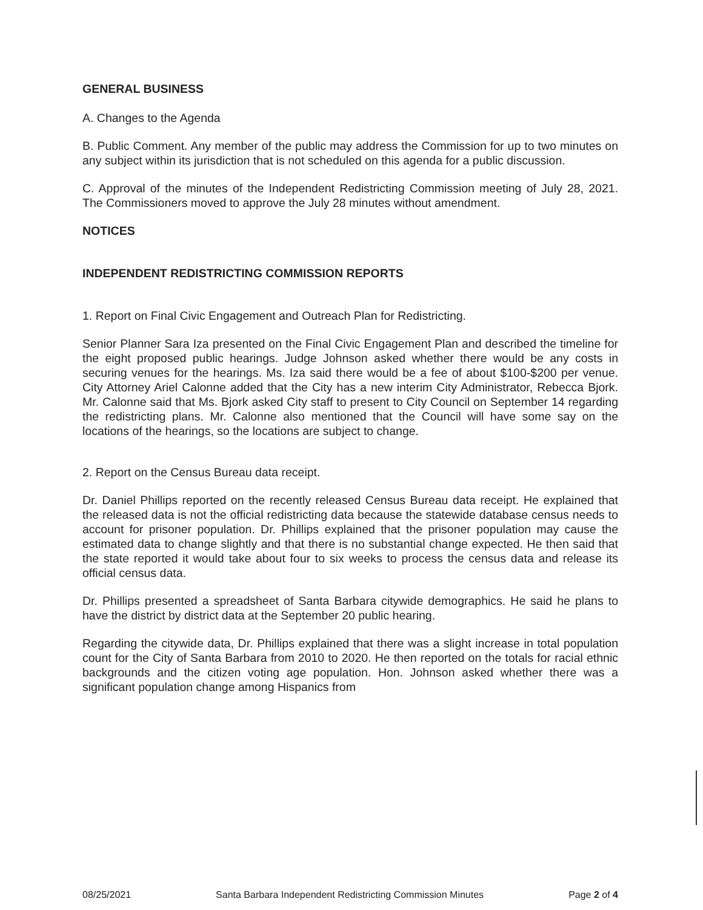GENERAL BUSINESS
A. Changes to the Agenda
B. Public Comment. Any member of the public may address the Commission for up to two minutes on any subject within its jurisdiction that is not scheduled on this agenda for a public discussion.
C. Approval of the minutes of the Independent Redistricting Commission meeting of July 28, 2021. The Commissioners moved to approve the July 28 minutes without amendment.
NOTICES
INDEPENDENT REDISTRICTING COMMISSION REPORTS
1. Report on Final Civic Engagement and Outreach Plan for Redistricting.
Senior Planner Sara Iza presented on the Final Civic Engagement Plan and described the timeline for the eight proposed public hearings. Judge Johnson asked whether there would be any costs in securing venues for the hearings. Ms. Iza said there would be a fee of about $100-$200 per venue. City Attorney Ariel Calonne added that the City has a new interim City Administrator, Rebecca Bjork. Mr. Calonne said that Ms. Bjork asked City staff to present to City Council on September 14 regarding the redistricting plans. Mr. Calonne also mentioned that the Council will have some say on the locations of the hearings, so the locations are subject to change.
2. Report on the Census Bureau data receipt.
Dr. Daniel Phillips reported on the recently released Census Bureau data receipt. He explained that the released data is not the official redistricting data because the statewide database census needs to account for prisoner population. Dr. Phillips explained that the prisoner population may cause the estimated data to change slightly and that there is no substantial change expected. He then said that the state reported it would take about four to six weeks to process the census data and release its official census data.
Dr. Phillips presented a spreadsheet of Santa Barbara citywide demographics. He said he plans to have the district by district data at the September 20 public hearing.
Regarding the citywide data, Dr. Phillips explained that there was a slight increase in total population count for the City of Santa Barbara from 2010 to 2020. He then reported on the totals for racial ethnic backgrounds and the citizen voting age population. Hon. Johnson asked whether there was a significant population change among Hispanics from
08/25/2021 Santa Barbara Independent Redistricting Commission Minutes Page 2 of 4